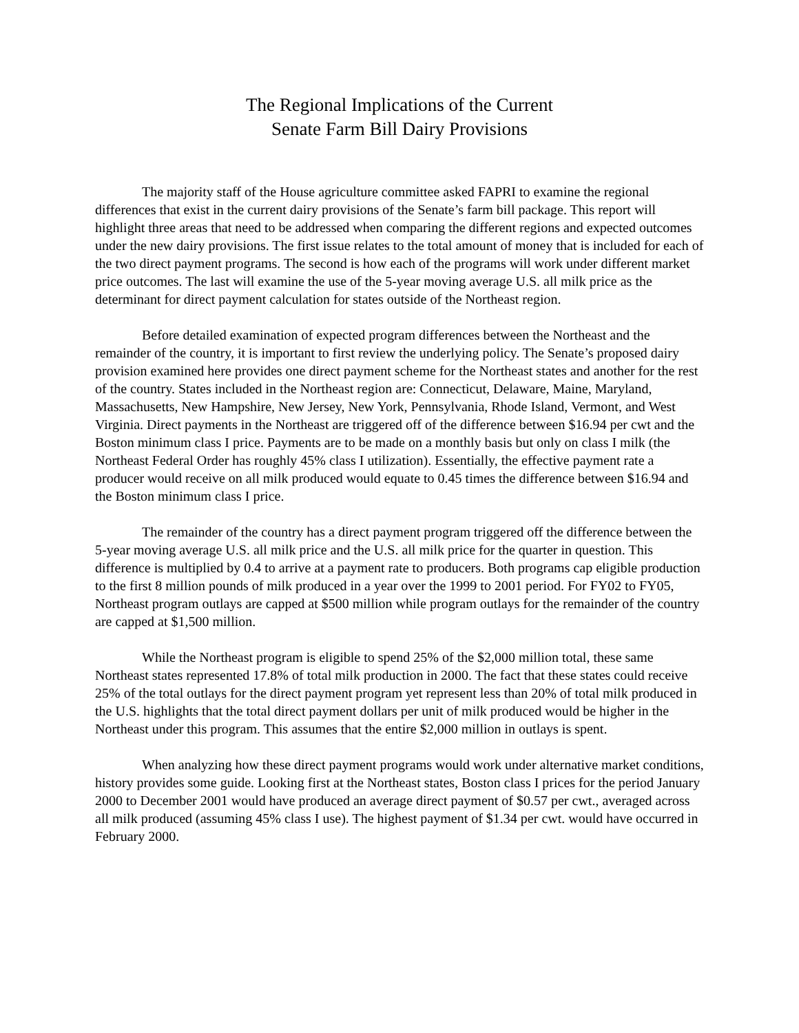The Regional Implications of the Current
Senate Farm Bill Dairy Provisions
The majority staff of the House agriculture committee asked FAPRI to examine the regional differences that exist in the current dairy provisions of the Senate’s farm bill package. This report will highlight three areas that need to be addressed when comparing the different regions and expected outcomes under the new dairy provisions. The first issue relates to the total amount of money that is included for each of the two direct payment programs. The second is how each of the programs will work under different market price outcomes. The last will examine the use of the 5-year moving average U.S. all milk price as the determinant for direct payment calculation for states outside of the Northeast region.
Before detailed examination of expected program differences between the Northeast and the remainder of the country, it is important to first review the underlying policy. The Senate’s proposed dairy provision examined here provides one direct payment scheme for the Northeast states and another for the rest of the country. States included in the Northeast region are: Connecticut, Delaware, Maine, Maryland, Massachusetts, New Hampshire, New Jersey, New York, Pennsylvania, Rhode Island, Vermont, and West Virginia. Direct payments in the Northeast are triggered off of the difference between $16.94 per cwt and the Boston minimum class I price. Payments are to be made on a monthly basis but only on class I milk (the Northeast Federal Order has roughly 45% class I utilization). Essentially, the effective payment rate a producer would receive on all milk produced would equate to 0.45 times the difference between $16.94 and the Boston minimum class I price.
The remainder of the country has a direct payment program triggered off the difference between the 5-year moving average U.S. all milk price and the U.S. all milk price for the quarter in question. This difference is multiplied by 0.4 to arrive at a payment rate to producers. Both programs cap eligible production to the first 8 million pounds of milk produced in a year over the 1999 to 2001 period. For FY02 to FY05, Northeast program outlays are capped at $500 million while program outlays for the remainder of the country are capped at $1,500 million.
While the Northeast program is eligible to spend 25% of the $2,000 million total, these same Northeast states represented 17.8% of total milk production in 2000. The fact that these states could receive 25% of the total outlays for the direct payment program yet represent less than 20% of total milk produced in the U.S. highlights that the total direct payment dollars per unit of milk produced would be higher in the Northeast under this program. This assumes that the entire $2,000 million in outlays is spent.
When analyzing how these direct payment programs would work under alternative market conditions, history provides some guide. Looking first at the Northeast states, Boston class I prices for the period January 2000 to December 2001 would have produced an average direct payment of $0.57 per cwt., averaged across all milk produced (assuming 45% class I use). The highest payment of $1.34 per cwt. would have occurred in February 2000.